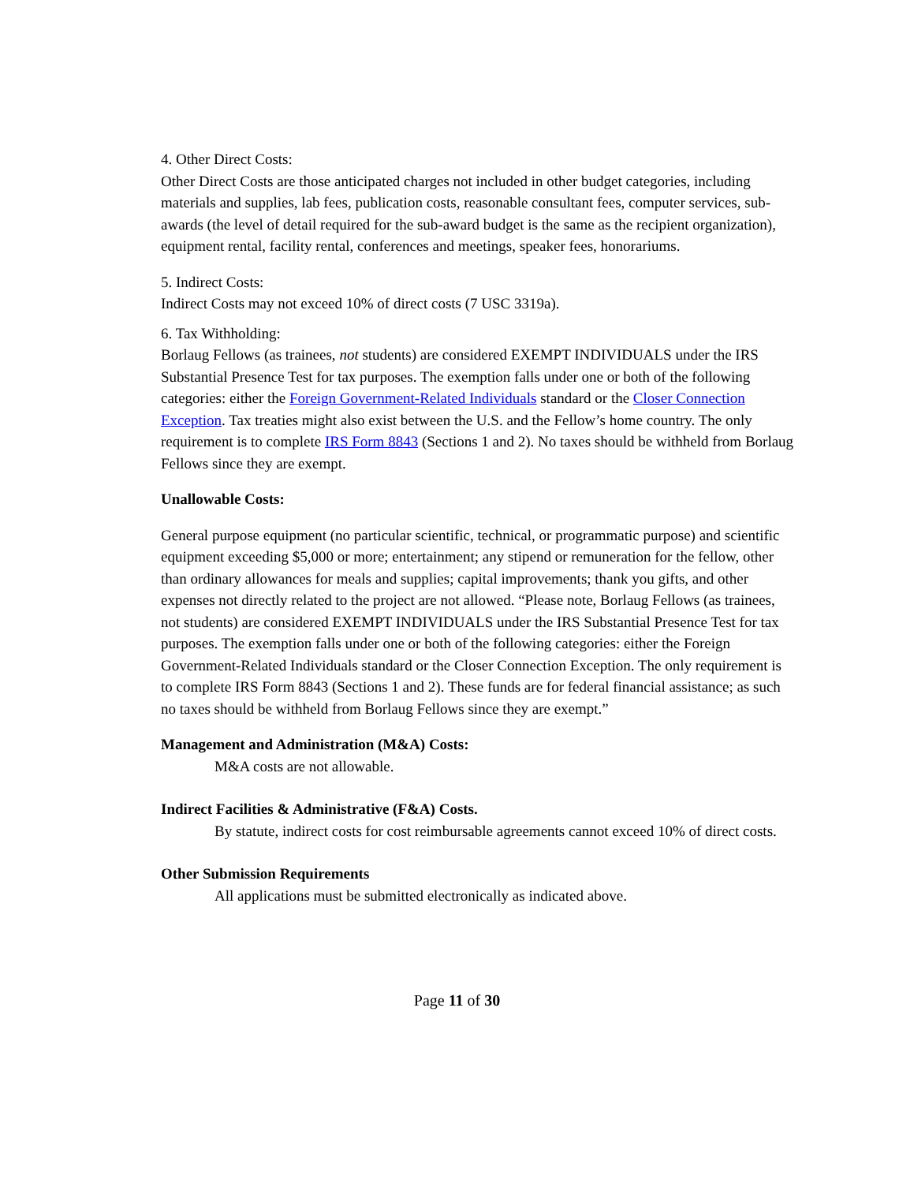4. Other Direct Costs:
Other Direct Costs are those anticipated charges not included in other budget categories, including materials and supplies, lab fees, publication costs, reasonable consultant fees, computer services, sub-awards (the level of detail required for the sub-award budget is the same as the recipient organization), equipment rental, facility rental, conferences and meetings, speaker fees, honorariums.
5. Indirect Costs:
Indirect Costs may not exceed 10% of direct costs (7 USC 3319a).
6. Tax Withholding:
Borlaug Fellows (as trainees, not students) are considered EXEMPT INDIVIDUALS under the IRS Substantial Presence Test for tax purposes. The exemption falls under one or both of the following categories: either the Foreign Government-Related Individuals standard or the Closer Connection Exception. Tax treaties might also exist between the U.S. and the Fellow’s home country. The only requirement is to complete IRS Form 8843 (Sections 1 and 2). No taxes should be withheld from Borlaug Fellows since they are exempt.
Unallowable Costs:
General purpose equipment (no particular scientific, technical, or programmatic purpose) and scientific equipment exceeding $5,000 or more; entertainment; any stipend or remuneration for the fellow, other than ordinary allowances for meals and supplies; capital improvements; thank you gifts, and other expenses not directly related to the project are not allowed. “Please note, Borlaug Fellows (as trainees, not students) are considered EXEMPT INDIVIDUALS under the IRS Substantial Presence Test for tax purposes. The exemption falls under one or both of the following categories: either the Foreign Government-Related Individuals standard or the Closer Connection Exception. The only requirement is to complete IRS Form 8843 (Sections 1 and 2). These funds are for federal financial assistance; as such no taxes should be withheld from Borlaug Fellows since they are exempt.”
Management and Administration (M&A) Costs:
M&A costs are not allowable.
Indirect Facilities & Administrative (F&A) Costs.
By statute, indirect costs for cost reimbursable agreements cannot exceed 10% of direct costs.
Other Submission Requirements
All applications must be submitted electronically as indicated above.
Page 11 of 30